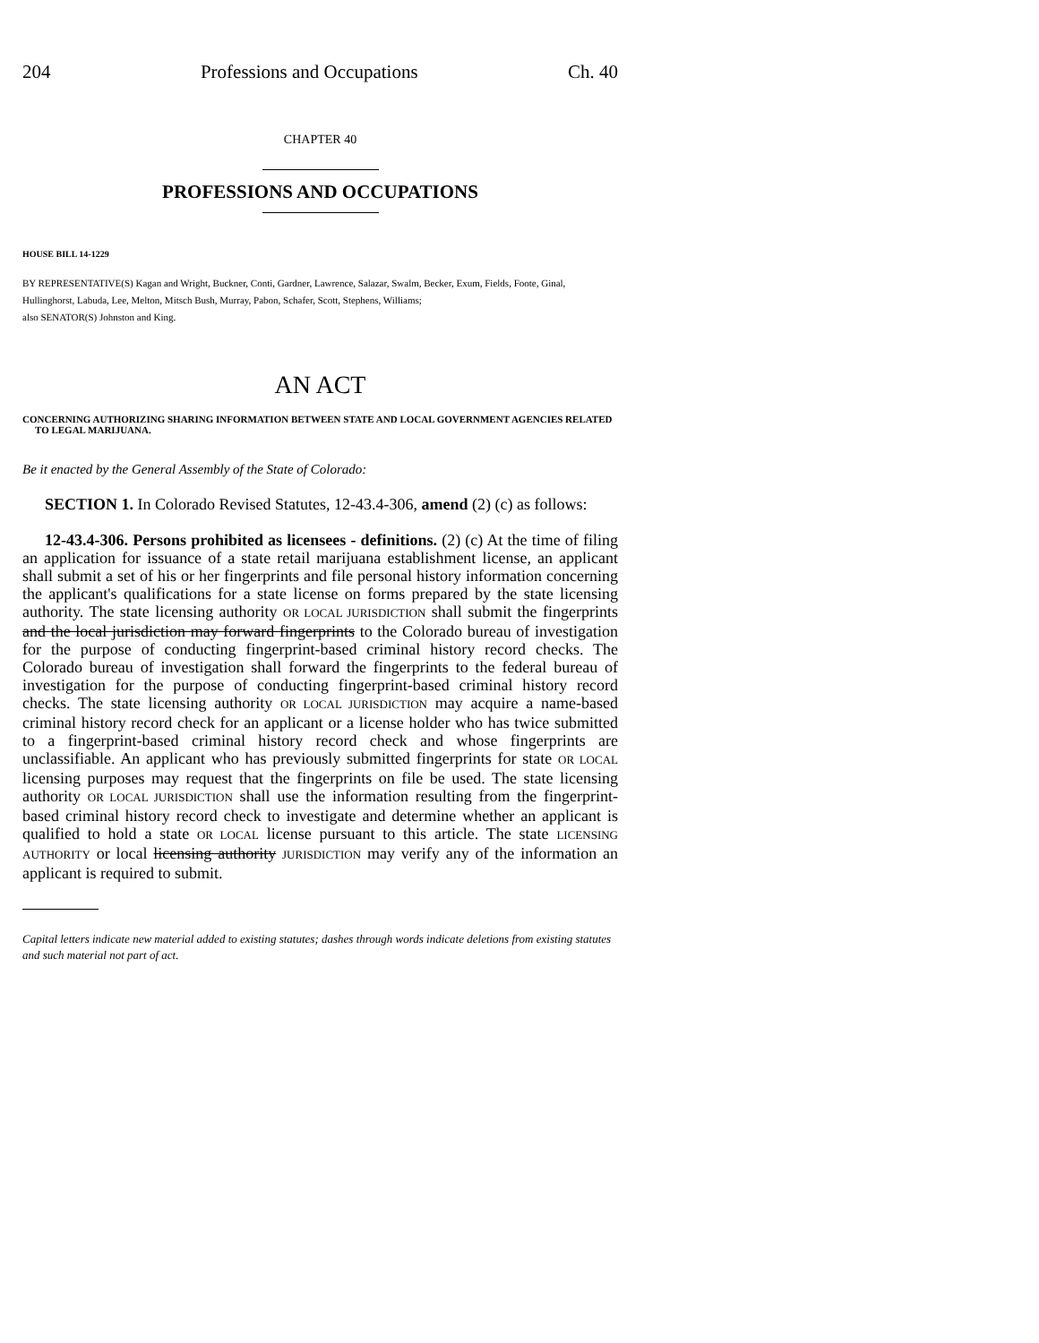204 Professions and Occupations Ch. 40
CHAPTER 40
PROFESSIONS AND OCCUPATIONS
HOUSE BILL 14-1229
BY REPRESENTATIVE(S) Kagan and Wright, Buckner, Conti, Gardner, Lawrence, Salazar, Swalm, Becker, Exum, Fields, Foote, Ginal, Hullinghorst, Labuda, Lee, Melton, Mitsch Bush, Murray, Pabon, Schafer, Scott, Stephens, Williams;
also SENATOR(S) Johnston and King.
AN ACT
CONCERNING AUTHORIZING SHARING INFORMATION BETWEEN STATE AND LOCAL GOVERNMENT AGENCIES RELATED TO LEGAL MARIJUANA.
Be it enacted by the General Assembly of the State of Colorado:
SECTION 1. In Colorado Revised Statutes, 12-43.4-306, amend (2) (c) as follows:
12-43.4-306. Persons prohibited as licensees - definitions. (2) (c) At the time of filing an application for issuance of a state retail marijuana establishment license, an applicant shall submit a set of his or her fingerprints and file personal history information concerning the applicant's qualifications for a state license on forms prepared by the state licensing authority. The state licensing authority OR LOCAL JURISDICTION shall submit the fingerprints and the local jurisdiction may forward fingerprints to the Colorado bureau of investigation for the purpose of conducting fingerprint-based criminal history record checks. The Colorado bureau of investigation shall forward the fingerprints to the federal bureau of investigation for the purpose of conducting fingerprint-based criminal history record checks. The state licensing authority OR LOCAL JURISDICTION may acquire a name-based criminal history record check for an applicant or a license holder who has twice submitted to a fingerprint-based criminal history record check and whose fingerprints are unclassifiable. An applicant who has previously submitted fingerprints for state OR LOCAL licensing purposes may request that the fingerprints on file be used. The state licensing authority OR LOCAL JURISDICTION shall use the information resulting from the fingerprint-based criminal history record check to investigate and determine whether an applicant is qualified to hold a state OR LOCAL license pursuant to this article. The state LICENSING AUTHORITY or local licensing authority JURISDICTION may verify any of the information an applicant is required to submit.
Capital letters indicate new material added to existing statutes; dashes through words indicate deletions from existing statutes and such material not part of act.